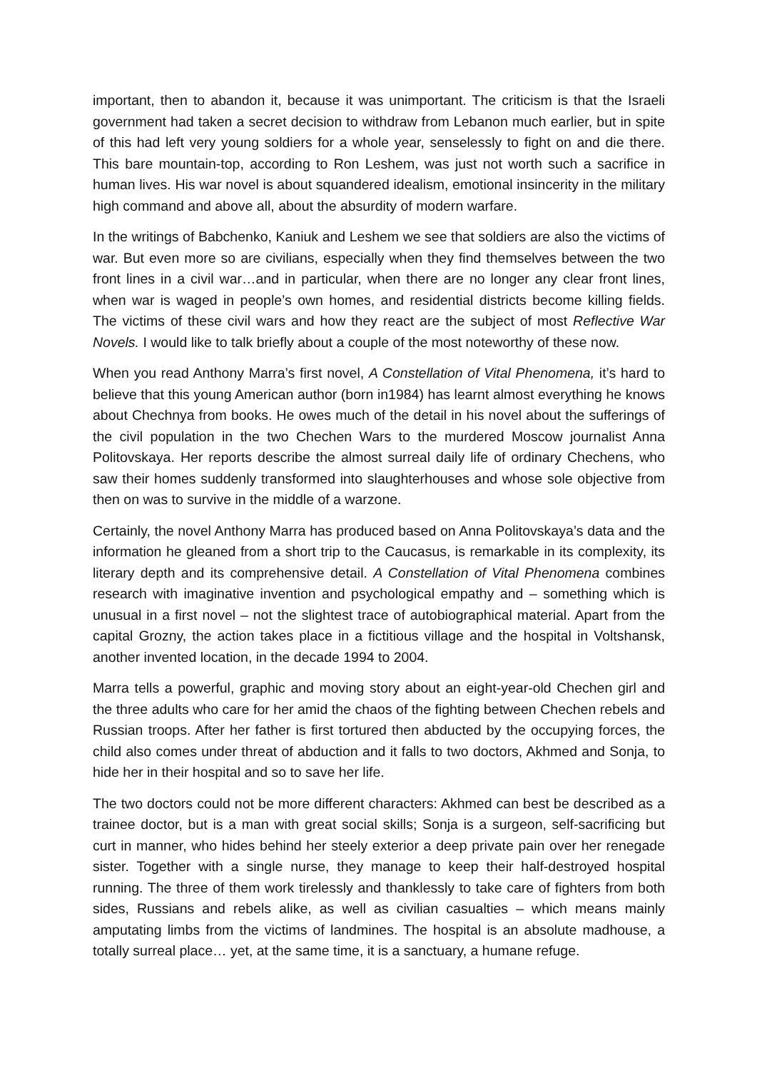important, then to abandon it, because it was unimportant. The criticism is that the Israeli government had taken a secret decision to withdraw from Lebanon much earlier, but in spite of this had left very young soldiers for a whole year, senselessly to fight on and die there. This bare mountain-top, according to Ron Leshem, was just not worth such a sacrifice in human lives. His war novel is about squandered idealism, emotional insincerity in the military high command and above all, about the absurdity of modern warfare.
In the writings of Babchenko, Kaniuk and Leshem we see that soldiers are also the victims of war. But even more so are civilians, especially when they find themselves between the two front lines in a civil war…and in particular, when there are no longer any clear front lines, when war is waged in people’s own homes, and residential districts become killing fields. The victims of these civil wars and how they react are the subject of most Reflective War Novels. I would like to talk briefly about a couple of the most noteworthy of these now.
When you read Anthony Marra’s first novel, A Constellation of Vital Phenomena, it’s hard to believe that this young American author (born in1984) has learnt almost everything he knows about Chechnya from books. He owes much of the detail in his novel about the sufferings of the civil population in the two Chechen Wars to the murdered Moscow journalist Anna Politovskaya. Her reports describe the almost surreal daily life of ordinary Chechens, who saw their homes suddenly transformed into slaughterhouses and whose sole objective from then on was to survive in the middle of a warzone.
Certainly, the novel Anthony Marra has produced based on Anna Politovskaya’s data and the information he gleaned from a short trip to the Caucasus, is remarkable in its complexity, its literary depth and its comprehensive detail. A Constellation of Vital Phenomena combines research with imaginative invention and psychological empathy and – something which is unusual in a first novel – not the slightest trace of autobiographical material. Apart from the capital Grozny, the action takes place in a fictitious village and the hospital in Voltshansk, another invented location, in the decade 1994 to 2004.
Marra tells a powerful, graphic and moving story about an eight-year-old Chechen girl and the three adults who care for her amid the chaos of the fighting between Chechen rebels and Russian troops. After her father is first tortured then abducted by the occupying forces, the child also comes under threat of abduction and it falls to two doctors, Akhmed and Sonja, to hide her in their hospital and so to save her life.
The two doctors could not be more different characters: Akhmed can best be described as a trainee doctor, but is a man with great social skills; Sonja is a surgeon, self-sacrificing but curt in manner, who hides behind her steely exterior a deep private pain over her renegade sister. Together with a single nurse, they manage to keep their half-destroyed hospital running. The three of them work tirelessly and thanklessly to take care of fighters from both sides, Russians and rebels alike, as well as civilian casualties – which means mainly amputating limbs from the victims of landmines. The hospital is an absolute madhouse, a totally surreal place… yet, at the same time, it is a sanctuary, a humane refuge.